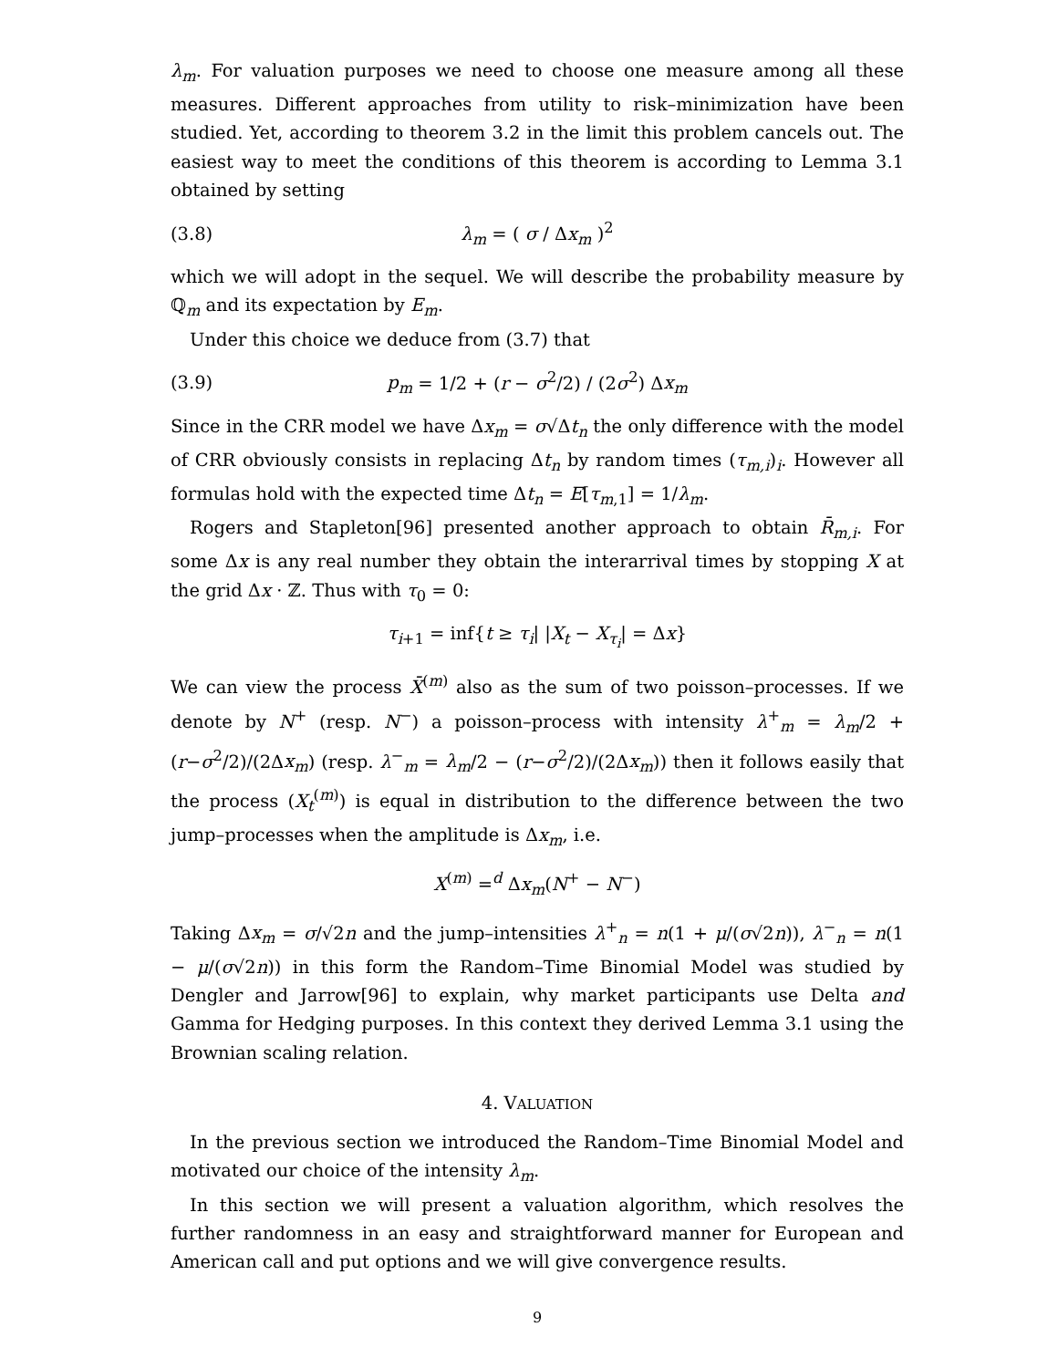λ<sub>m</sub>. For valuation purposes we need to choose one measure among all these measures. Different approaches from utility to risk–minimization have been studied. Yet, according to theorem 3.2 in the limit this problem cancels out. The easiest way to meet the conditions of this theorem is according to Lemma 3.1 obtained by setting
(3.8) λ<sub>m</sub> = ( σ / Δx<sub>m</sub> )<sup>2</sup>
which we will adopt in the sequel. We will describe the probability measure by ℚ<sub>m</sub> and its expectation by E<sub>m</sub>.
Under this choice we deduce from (3.7) that
(3.9) p<sub>m</sub> = 1/2 + (r − σ<sup>2</sup>/2) / (2σ<sup>2</sup>) Δx<sub>m</sub>
Since in the CRR model we have Δx<sub>m</sub> = σ√Δt<sub>n</sub> the only difference with the model of CRR obviously consists in replacing Δt<sub>n</sub> by random times (τ<sub>m,i</sub>)<sub>i</sub>. However all formulas hold with the expected time Δt<sub>n</sub> = E[τ<sub>m,1</sub>] = 1/λ<sub>m</sub>.
Rogers and Stapleton[96] presented another approach to obtain R̄<sub>m,i</sub>. For some Δx is any real number they obtain the interarrival times by stopping X at the grid Δx · ℤ. Thus with τ<sub>0</sub> = 0:
τ<sub>i+1</sub> = inf{t ≥ τ<sub>i</sub>| |X<sub>t</sub> − X<sub>τ<sub>i</sub></sub>| = Δx}
We can view the process X̄<sup>(m)</sup> also as the sum of two poisson–processes. If we denote by N<sup>+</sup> (resp. N<sup>−</sup>) a poisson–process with intensity λ<sup>+</sup><sub>m</sub> = λ<sub>m</sub>/2 + (r−σ<sup>2</sup>/2)/(2Δx<sub>m</sub>) (resp. λ<sup>−</sup><sub>m</sub> = λ<sub>m</sub>/2 − (r−σ<sup>2</sup>/2)/(2Δx<sub>m</sub>)) then it follows easily that the process (X<sub>t</sub><sup>(m)</sup>) is equal in distribution to the difference between the two jump–processes when the amplitude is Δx<sub>m</sub>, i.e.
X<sup>(m)</sup> =<sup>d</sup> Δx<sub>m</sub>(N<sup>+</sup> − N<sup>−</sup>)
Taking Δx<sub>m</sub> = σ/√2n and the jump–intensities λ<sup>+</sup><sub>n</sub> = n(1 + μ/(σ√2n)), λ<sup>−</sup><sub>n</sub> = n(1 − μ/(σ√2n)) in this form the Random–Time Binomial Model was studied by Dengler and Jarrow[96] to explain, why market participants use Delta and Gamma for Hedging purposes. In this context they derived Lemma 3.1 using the Brownian scaling relation.
4. VALUATION
In the previous section we introduced the Random–Time Binomial Model and motivated our choice of the intensity λ<sub>m</sub>.
In this section we will present a valuation algorithm, which resolves the further randomness in an easy and straightforward manner for European and American call and put options and we will give convergence results.
9